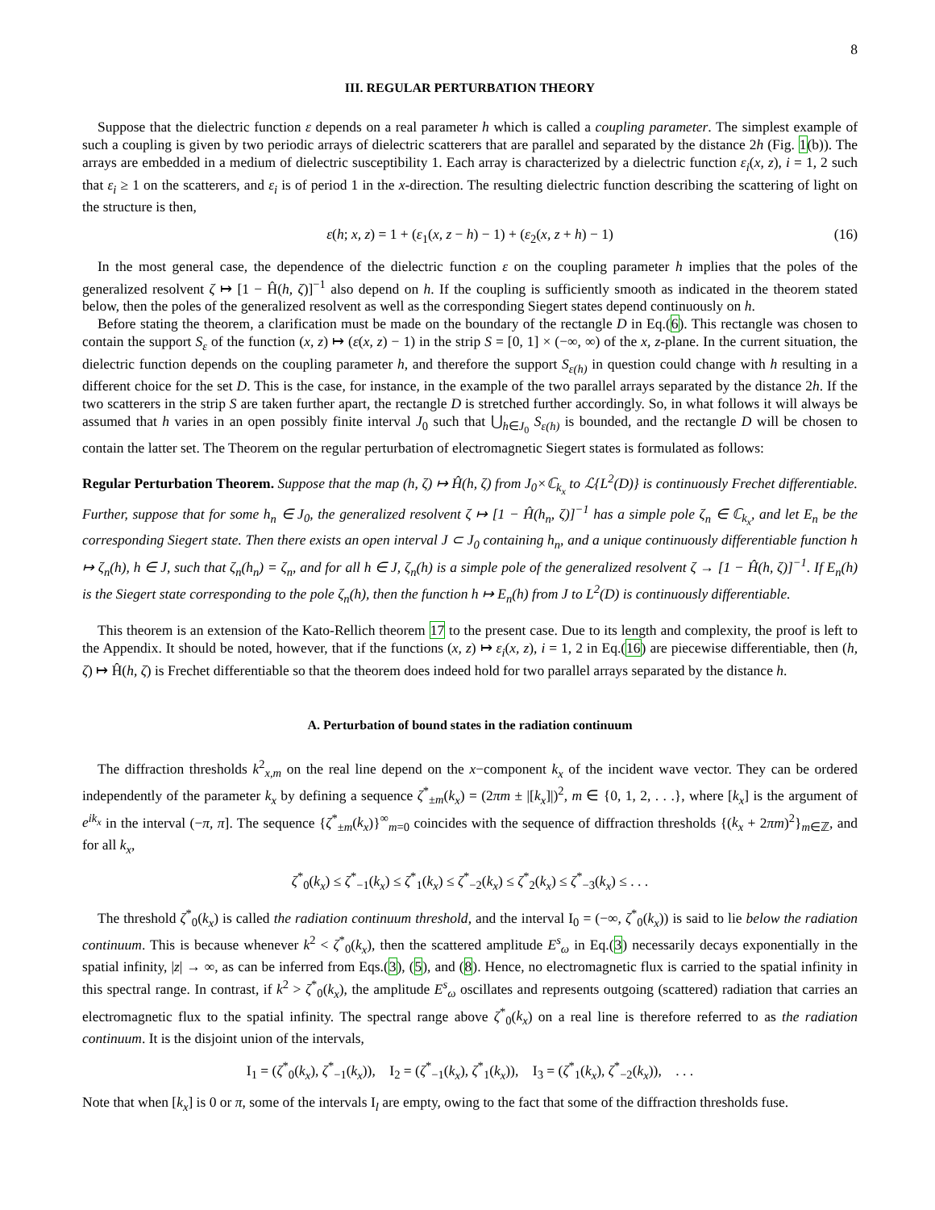8
III. REGULAR PERTURBATION THEORY
Suppose that the dielectric function ε depends on a real parameter h which is called a coupling parameter. The simplest example of such a coupling is given by two periodic arrays of dielectric scatterers that are parallel and separated by the distance 2h (Fig. 1(b)). The arrays are embedded in a medium of dielectric susceptibility 1. Each array is characterized by a dielectric function ε<sub>i</sub>(x, z), i = 1, 2 such that ε<sub>i</sub> ≥ 1 on the scatterers, and ε<sub>i</sub> is of period 1 in the x-direction. The resulting dielectric function describing the scattering of light on the structure is then,
ε(h; x, z) = 1 + (ε<sub>1</sub>(x, z − h) − 1) + (ε<sub>2</sub>(x, z + h) − 1) (16)
In the most general case, the dependence of the dielectric function ε on the coupling parameter h implies that the poles of the generalized resolvent ζ ↦ [1 − Ĥ(h, ζ)]<sup>−1</sup> also depend on h. If the coupling is sufficiently smooth as indicated in the theorem stated below, then the poles of the generalized resolvent as well as the corresponding Siegert states depend continuously on h.
Before stating the theorem, a clarification must be made on the boundary of the rectangle D in Eq.(6). This rectangle was chosen to contain the support S<sub>ε</sub> of the function (x, z) ↦ (ε(x, z) − 1) in the strip S = [0, 1] × (−∞, ∞) of the x, z-plane. In the current situation, the dielectric function depends on the coupling parameter h, and therefore the support S<sub>ε(h)</sub> in question could change with h resulting in a different choice for the set D. This is the case, for instance, in the example of the two parallel arrays separated by the distance 2h. If the two scatterers in the strip S are taken further apart, the rectangle D is stretched further accordingly. So, in what follows it will always be assumed that h varies in an open possibly finite interval J<sub>0</sub> such that ⋃<sub>h∈J<sub>0</sub></sub> S<sub>ε(h)</sub> is bounded, and the rectangle D will be chosen to contain the latter set. The Theorem on the regular perturbation of electromagnetic Siegert states is formulated as follows:
Regular Perturbation Theorem. Suppose that the map (h, ζ) ↦ Ĥ(h, ζ) from J<sub>0</sub>×ℂ<sub>k<sub>x</sub></sub> to ℒ{L<sup>2</sup>(D)} is continuously Frechet differentiable. Further, suppose that for some h<sub>n</sub> ∈ J<sub>0</sub>, the generalized resolvent ζ ↦ [1 − Ĥ(h<sub>n</sub>, ζ)]<sup>−1</sup> has a simple pole ζ<sub>n</sub> ∈ ℂ<sub>k<sub>x</sub></sub>, and let E<sub>n</sub> be the corresponding Siegert state. Then there exists an open interval J ⊂ J<sub>0</sub> containing h<sub>n</sub>, and a unique continuously differentiable function h ↦ ζ<sub>n</sub>(h), h ∈ J, such that ζ<sub>n</sub>(h<sub>n</sub>) = ζ<sub>n</sub>, and for all h ∈ J, ζ<sub>n</sub>(h) is a simple pole of the generalized resolvent ζ → [1 − Ĥ(h, ζ)]<sup>−1</sup>. If E<sub>n</sub>(h) is the Siegert state corresponding to the pole ζ<sub>n</sub>(h), then the function h ↦ E<sub>n</sub>(h) from J to L<sup>2</sup>(D) is continuously differentiable.
This theorem is an extension of the Kato-Rellich theorem 17 to the present case. Due to its length and complexity, the proof is left to the Appendix. It should be noted, however, that if the functions (x, z) ↦ ε<sub>i</sub>(x, z), i = 1, 2 in Eq.(16) are piecewise differentiable, then (h, ζ) ↦ Ĥ(h, ζ) is Frechet differentiable so that the theorem does indeed hold for two parallel arrays separated by the distance h.
A. Perturbation of bound states in the radiation continuum
The diffraction thresholds k<sup>2</sup><sub>x,m</sub> on the real line depend on the x−component k<sub>x</sub> of the incident wave vector. They can be ordered independently of the parameter k<sub>x</sub> by defining a sequence ζ<sup>*</sup><sub>±m</sub>(k<sub>x</sub>) = (2πm ± |[k<sub>x</sub>]|)<sup>2</sup>, m ∈ {0, 1, 2, . . .}, where [k<sub>x</sub>] is the argument of e<sup>ik<sub>x</sub></sup> in the interval (−π, π]. The sequence {ζ<sup>*</sup><sub>±m</sub>(k<sub>x</sub>)}<sup>∞</sup><sub>m=0</sub> coincides with the sequence of diffraction thresholds {(k<sub>x</sub> + 2πm)<sup>2</sup>}<sub>m∈ℤ</sub>, and for all k<sub>x</sub>,
ζ<sup>*</sup><sub>0</sub>(k<sub>x</sub>) ≤ ζ<sup>*</sup><sub>−1</sub>(k<sub>x</sub>) ≤ ζ<sup>*</sup><sub>1</sub>(k<sub>x</sub>) ≤ ζ<sup>*</sup><sub>−2</sub>(k<sub>x</sub>) ≤ ζ<sup>*</sup><sub>2</sub>(k<sub>x</sub>) ≤ ζ<sup>*</sup><sub>−3</sub>(k<sub>x</sub>) ≤ . . .
The threshold ζ<sup>*</sup><sub>0</sub>(k<sub>x</sub>) is called the radiation continuum threshold, and the interval I<sub>0</sub> = (−∞, ζ<sup>*</sup><sub>0</sub>(k<sub>x</sub>)) is said to lie below the radiation continuum. This is because whenever k<sup>2</sup> < ζ<sup>*</sup><sub>0</sub>(k<sub>x</sub>), then the scattered amplitude E<sup>s</sup><sub>ω</sub> in Eq.(3) necessarily decays exponentially in the spatial infinity, |z| → ∞, as can be inferred from Eqs.(3), (5), and (8). Hence, no electromagnetic flux is carried to the spatial infinity in this spectral range. In contrast, if k<sup>2</sup> > ζ<sup>*</sup><sub>0</sub>(k<sub>x</sub>), the amplitude E<sup>s</sup><sub>ω</sub> oscillates and represents outgoing (scattered) radiation that carries an electromagnetic flux to the spatial infinity. The spectral range above ζ<sup>*</sup><sub>0</sub>(k<sub>x</sub>) on a real line is therefore referred to as the radiation continuum. It is the disjoint union of the intervals,
I<sub>1</sub> = (ζ<sup>*</sup><sub>0</sub>(k<sub>x</sub>), ζ<sup>*</sup><sub>−1</sub>(k<sub>x</sub>)), I<sub>2</sub> = (ζ<sup>*</sup><sub>−1</sub>(k<sub>x</sub>), ζ<sup>*</sup><sub>1</sub>(k<sub>x</sub>)), I<sub>3</sub> = (ζ<sup>*</sup><sub>1</sub>(k<sub>x</sub>), ζ<sup>*</sup><sub>−2</sub>(k<sub>x</sub>)), . . .
Note that when [k<sub>x</sub>] is 0 or π, some of the intervals I<sub>l</sub> are empty, owing to the fact that some of the diffraction thresholds fuse.